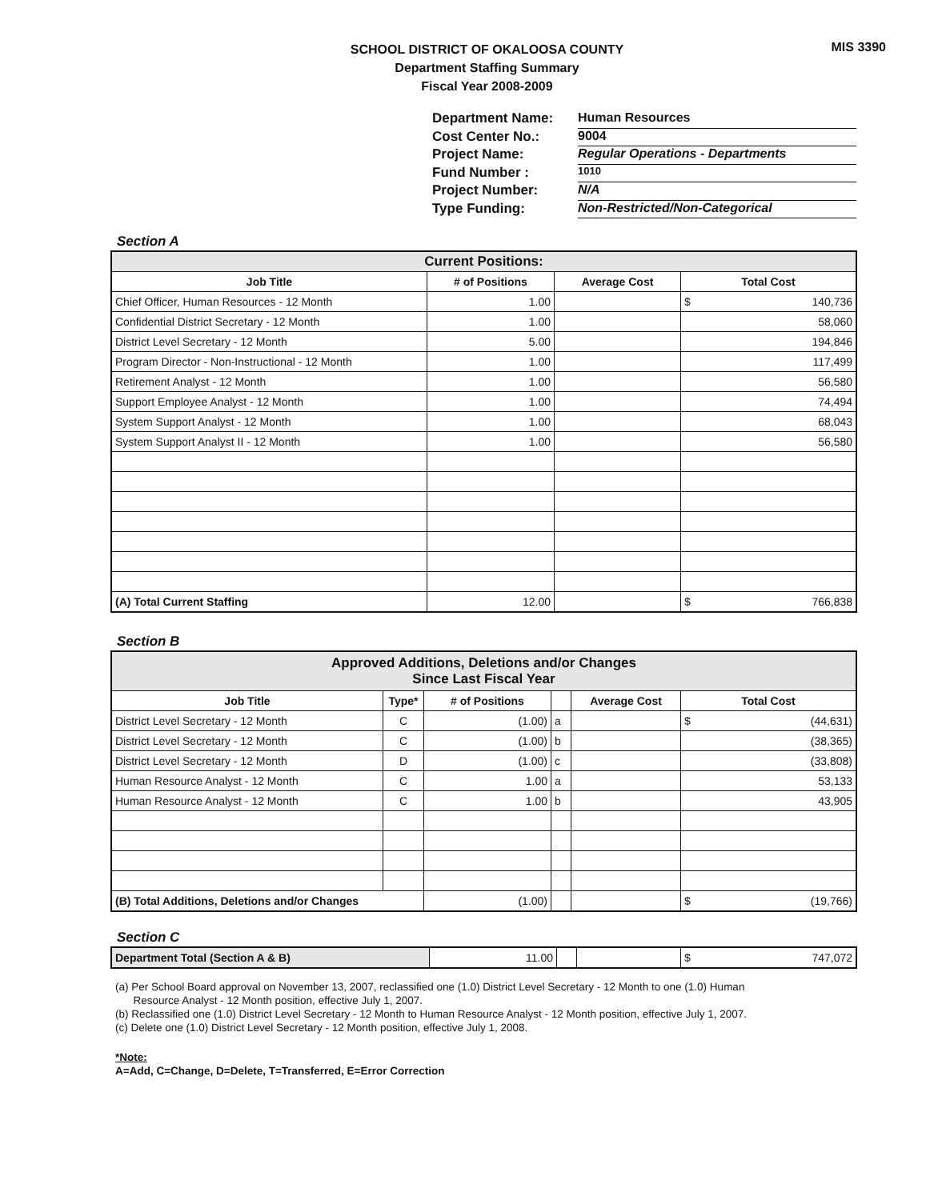MIS 3390
SCHOOL DISTRICT OF OKALOOSA COUNTY
Department Staffing Summary
Fiscal Year 2008-2009
Department Name: Human Resources
Cost Center No.: 9004
Project Name: Regular Operations - Departments
Fund Number : 1010
Project Number: N/A
Type Funding: Non-Restricted/Non-Categorical
Section A
| Current Positions: | | | |
| --- | --- | --- | --- |
| Job Title | # of Positions | Average Cost | Total Cost |
| Chief Officer, Human Resources - 12 Month | 1.00 | | $ 140,736 |
| Confidential District Secretary - 12 Month | 1.00 | | 58,060 |
| District Level Secretary - 12 Month | 5.00 | | 194,846 |
| Program Director - Non-Instructional - 12 Month | 1.00 | | 117,499 |
| Retirement Analyst - 12 Month | 1.00 | | 56,580 |
| Support Employee Analyst - 12 Month | 1.00 | | 74,494 |
| System Support Analyst - 12 Month | 1.00 | | 68,043 |
| System Support Analyst II - 12 Month | 1.00 | | 56,580 |
| (A) Total Current Staffing | 12.00 | | $ 766,838 |
Section B
| Approved Additions, Deletions and/or Changes Since Last Fiscal Year | | | | | |
| --- | --- | --- | --- | --- | --- |
| Job Title | Type* | # of Positions | | Average Cost | Total Cost |
| District Level Secretary - 12 Month | C | (1.00) | a | | $ (44,631) |
| District Level Secretary - 12 Month | C | (1.00) | b | | (38,365) |
| District Level Secretary - 12 Month | D | (1.00) | c | | (33,808) |
| Human Resource Analyst - 12 Month | C | 1.00 | a | | 53,133 |
| Human Resource Analyst - 12 Month | C | 1.00 | b | | 43,905 |
| (B) Total Additions, Deletions and/or Changes | | (1.00) | | | $ (19,766) |
Section C
| Department Total (Section A & B) | 11.00 | | | $ 747,072 |
(a) Per School Board approval on November 13, 2007, reclassified one (1.0) District Level Secretary - 12 Month to one (1.0) Human
Resource Analyst - 12 Month position, effective July 1, 2007.
(b) Reclassified one (1.0) District Level Secretary - 12 Month to Human Resource Analyst - 12 Month position, effective July 1, 2007.
(c) Delete one (1.0) District Level Secretary - 12 Month position, effective July 1, 2008.
*Note:
A=Add, C=Change, D=Delete, T=Transferred, E=Error Correction